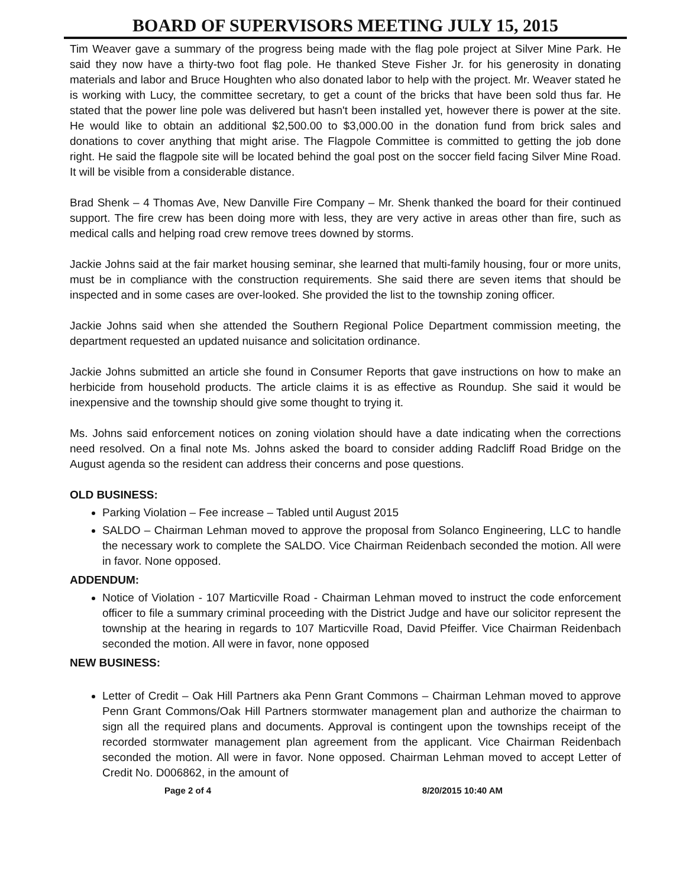BOARD OF SUPERVISORS MEETING JULY 15, 2015
Tim Weaver gave a summary of the progress being made with the flag pole project at Silver Mine Park. He said they now have a thirty-two foot flag pole. He thanked Steve Fisher Jr. for his generosity in donating materials and labor and Bruce Houghten who also donated labor to help with the project. Mr. Weaver stated he is working with Lucy, the committee secretary, to get a count of the bricks that have been sold thus far. He stated that the power line pole was delivered but hasn't been installed yet, however there is power at the site. He would like to obtain an additional $2,500.00 to $3,000.00 in the donation fund from brick sales and donations to cover anything that might arise. The Flagpole Committee is committed to getting the job done right. He said the flagpole site will be located behind the goal post on the soccer field facing Silver Mine Road. It will be visible from a considerable distance.
Brad Shenk – 4 Thomas Ave, New Danville Fire Company – Mr. Shenk thanked the board for their continued support. The fire crew has been doing more with less, they are very active in areas other than fire, such as medical calls and helping road crew remove trees downed by storms.
Jackie Johns said at the fair market housing seminar, she learned that multi-family housing, four or more units, must be in compliance with the construction requirements. She said there are seven items that should be inspected and in some cases are over-looked. She provided the list to the township zoning officer.
Jackie Johns said when she attended the Southern Regional Police Department commission meeting, the department requested an updated nuisance and solicitation ordinance.
Jackie Johns submitted an article she found in Consumer Reports that gave instructions on how to make an herbicide from household products. The article claims it is as effective as Roundup. She said it would be inexpensive and the township should give some thought to trying it.
Ms. Johns said enforcement notices on zoning violation should have a date indicating when the corrections need resolved. On a final note Ms. Johns asked the board to consider adding Radcliff Road Bridge on the August agenda so the resident can address their concerns and pose questions.
OLD BUSINESS:
Parking Violation – Fee increase – Tabled until August 2015
SALDO – Chairman Lehman moved to approve the proposal from Solanco Engineering, LLC to handle the necessary work to complete the SALDO. Vice Chairman Reidenbach seconded the motion. All were in favor. None opposed.
ADDENDUM:
Notice of Violation - 107 Marticville Road - Chairman Lehman moved to instruct the code enforcement officer to file a summary criminal proceeding with the District Judge and have our solicitor represent the township at the hearing in regards to 107 Marticville Road, David Pfeiffer. Vice Chairman Reidenbach seconded the motion. All were in favor, none opposed
NEW BUSINESS:
Letter of Credit – Oak Hill Partners aka Penn Grant Commons – Chairman Lehman moved to approve Penn Grant Commons/Oak Hill Partners stormwater management plan and authorize the chairman to sign all the required plans and documents. Approval is contingent upon the townships receipt of the recorded stormwater management plan agreement from the applicant. Vice Chairman Reidenbach seconded the motion. All were in favor. None opposed. Chairman Lehman moved to accept Letter of Credit No. D006862, in the amount of
Page 2 of 4 8/20/2015 10:40 AM